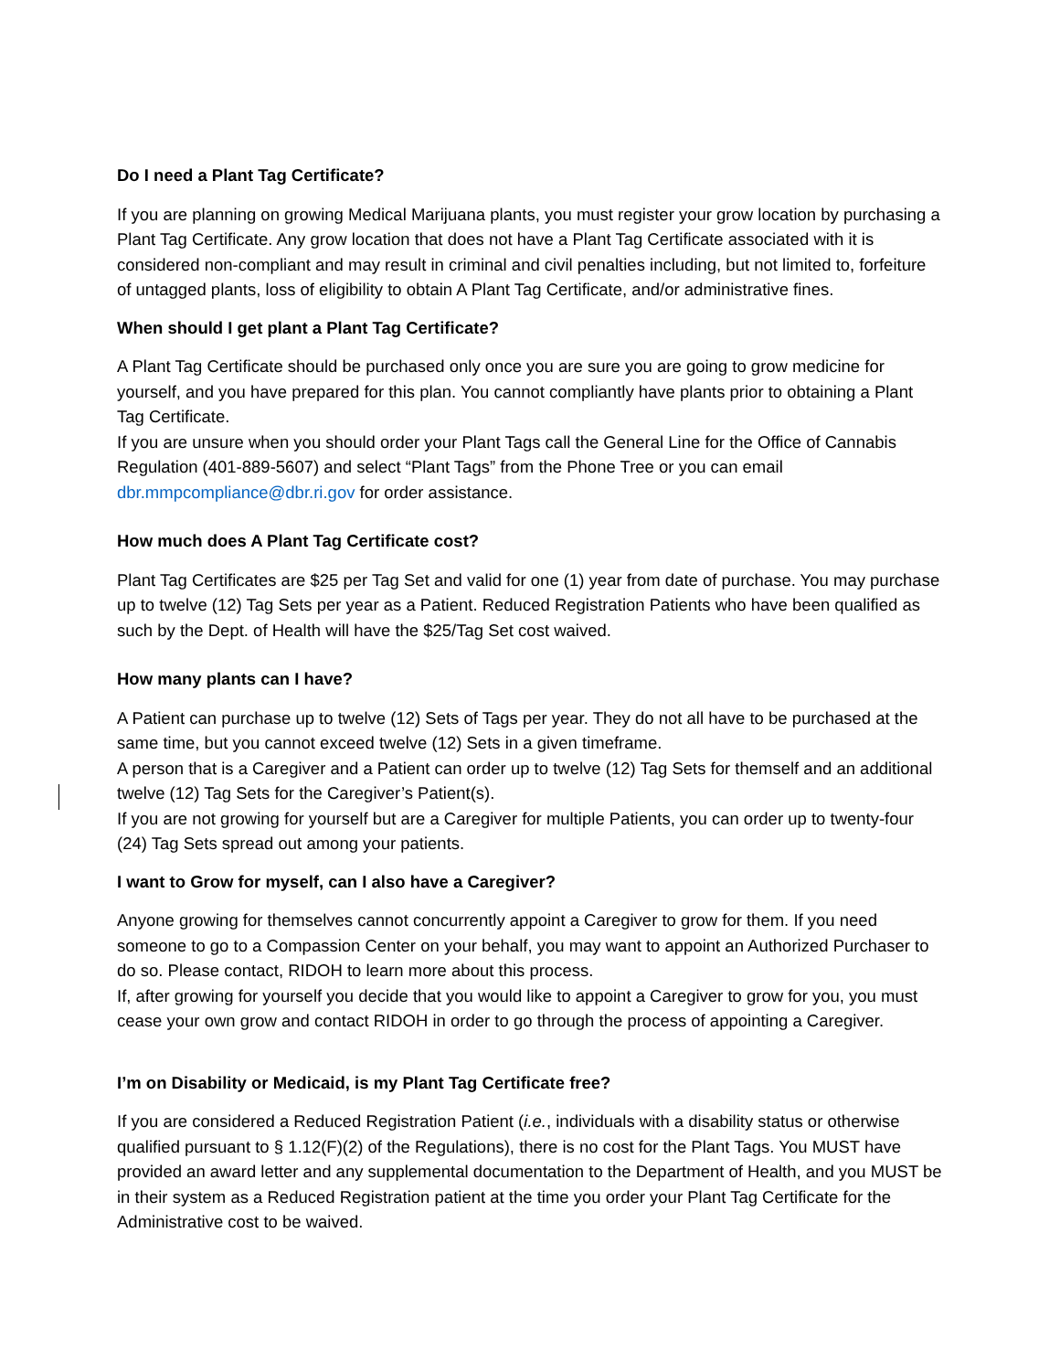Do I need a Plant Tag Certificate?
If you are planning on growing Medical Marijuana plants, you must register your grow location by purchasing a Plant Tag Certificate. Any grow location that does not have a Plant Tag Certificate associated with it is considered non-compliant and may result in criminal and civil penalties including, but not limited to, forfeiture of untagged plants, loss of eligibility to obtain A Plant Tag Certificate, and/or administrative fines.
When should I get plant a Plant Tag Certificate?
A Plant Tag Certificate should be purchased only once you are sure you are going to grow medicine for yourself, and you have prepared for this plan. You cannot compliantly have plants prior to obtaining a Plant Tag Certificate.
If you are unsure when you should order your Plant Tags call the General Line for the Office of Cannabis Regulation (401-889-5607) and select “Plant Tags” from the Phone Tree or you can email dbr.mmpcompliance@dbr.ri.gov for order assistance.
How much does A Plant Tag Certificate cost?
Plant Tag Certificates are $25 per Tag Set and valid for one (1) year from date of purchase. You may purchase up to twelve (12) Tag Sets per year as a Patient. Reduced Registration Patients who have been qualified as such by the Dept. of Health will have the $25/Tag Set cost waived.
How many plants can I have?
A Patient can purchase up to twelve (12) Sets of Tags per year. They do not all have to be purchased at the same time, but you cannot exceed twelve (12) Sets in a given timeframe.
A person that is a Caregiver and a Patient can order up to twelve (12) Tag Sets for themself and an additional twelve (12) Tag Sets for the Caregiver’s Patient(s).
If you are not growing for yourself but are a Caregiver for multiple Patients, you can order up to twenty-four (24) Tag Sets spread out among your patients.
I want to Grow for myself, can I also have a Caregiver?
Anyone growing for themselves cannot concurrently appoint a Caregiver to grow for them. If you need someone to go to a Compassion Center on your behalf, you may want to appoint an Authorized Purchaser to do so. Please contact, RIDOH to learn more about this process.
If, after growing for yourself you decide that you would like to appoint a Caregiver to grow for you, you must cease your own grow and contact RIDOH in order to go through the process of appointing a Caregiver.
I’m on Disability or Medicaid, is my Plant Tag Certificate free?
If you are considered a Reduced Registration Patient (i.e., individuals with a disability status or otherwise qualified pursuant to § 1.12(F)(2) of the Regulations), there is no cost for the Plant Tags. You MUST have provided an award letter and any supplemental documentation to the Department of Health, and you MUST be in their system as a Reduced Registration patient at the time you order your Plant Tag Certificate for the Administrative cost to be waived.